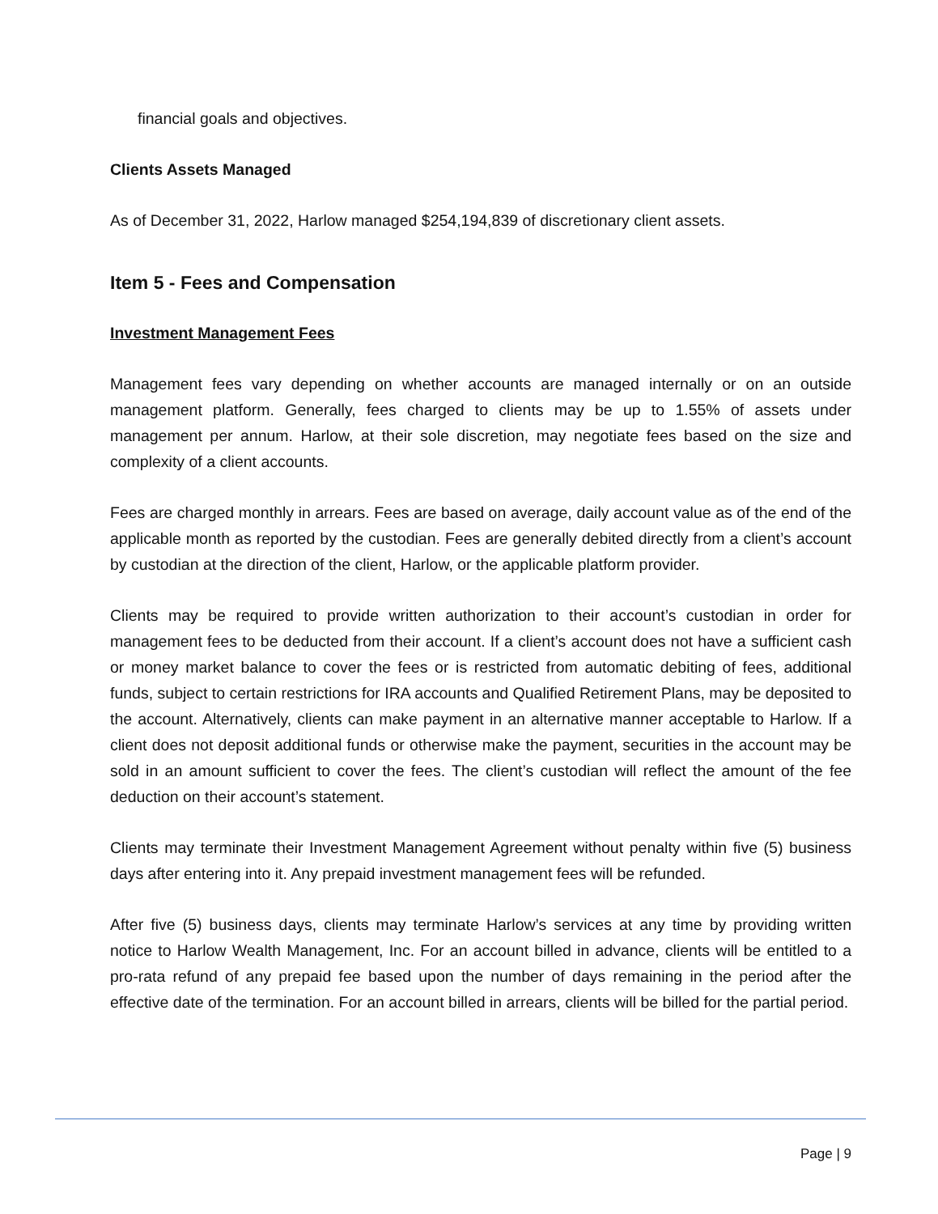financial goals and objectives.
Clients Assets Managed
As of December 31, 2022, Harlow managed $254,194,839 of discretionary client assets.
Item 5 - Fees and Compensation
Investment Management Fees
Management fees vary depending on whether accounts are managed internally or on an outside management platform. Generally, fees charged to clients may be up to 1.55% of assets under management per annum. Harlow, at their sole discretion, may negotiate fees based on the size and complexity of a client accounts.
Fees are charged monthly in arrears. Fees are based on average, daily account value as of the end of the applicable month as reported by the custodian. Fees are generally debited directly from a client’s account by custodian at the direction of the client, Harlow, or the applicable platform provider.
Clients may be required to provide written authorization to their account’s custodian in order for management fees to be deducted from their account. If a client’s account does not have a sufficient cash or money market balance to cover the fees or is restricted from automatic debiting of fees, additional funds, subject to certain restrictions for IRA accounts and Qualified Retirement Plans, may be deposited to the account. Alternatively, clients can make payment in an alternative manner acceptable to Harlow. If a client does not deposit additional funds or otherwise make the payment, securities in the account may be sold in an amount sufficient to cover the fees. The client’s custodian will reflect the amount of the fee deduction on their account’s statement.
Clients may terminate their Investment Management Agreement without penalty within five (5) business days after entering into it. Any prepaid investment management fees will be refunded.
After five (5) business days, clients may terminate Harlow’s services at any time by providing written notice to Harlow Wealth Management, Inc. For an account billed in advance, clients will be entitled to a pro-rata refund of any prepaid fee based upon the number of days remaining in the period after the effective date of the termination. For an account billed in arrears, clients will be billed for the partial period.
Page | 9